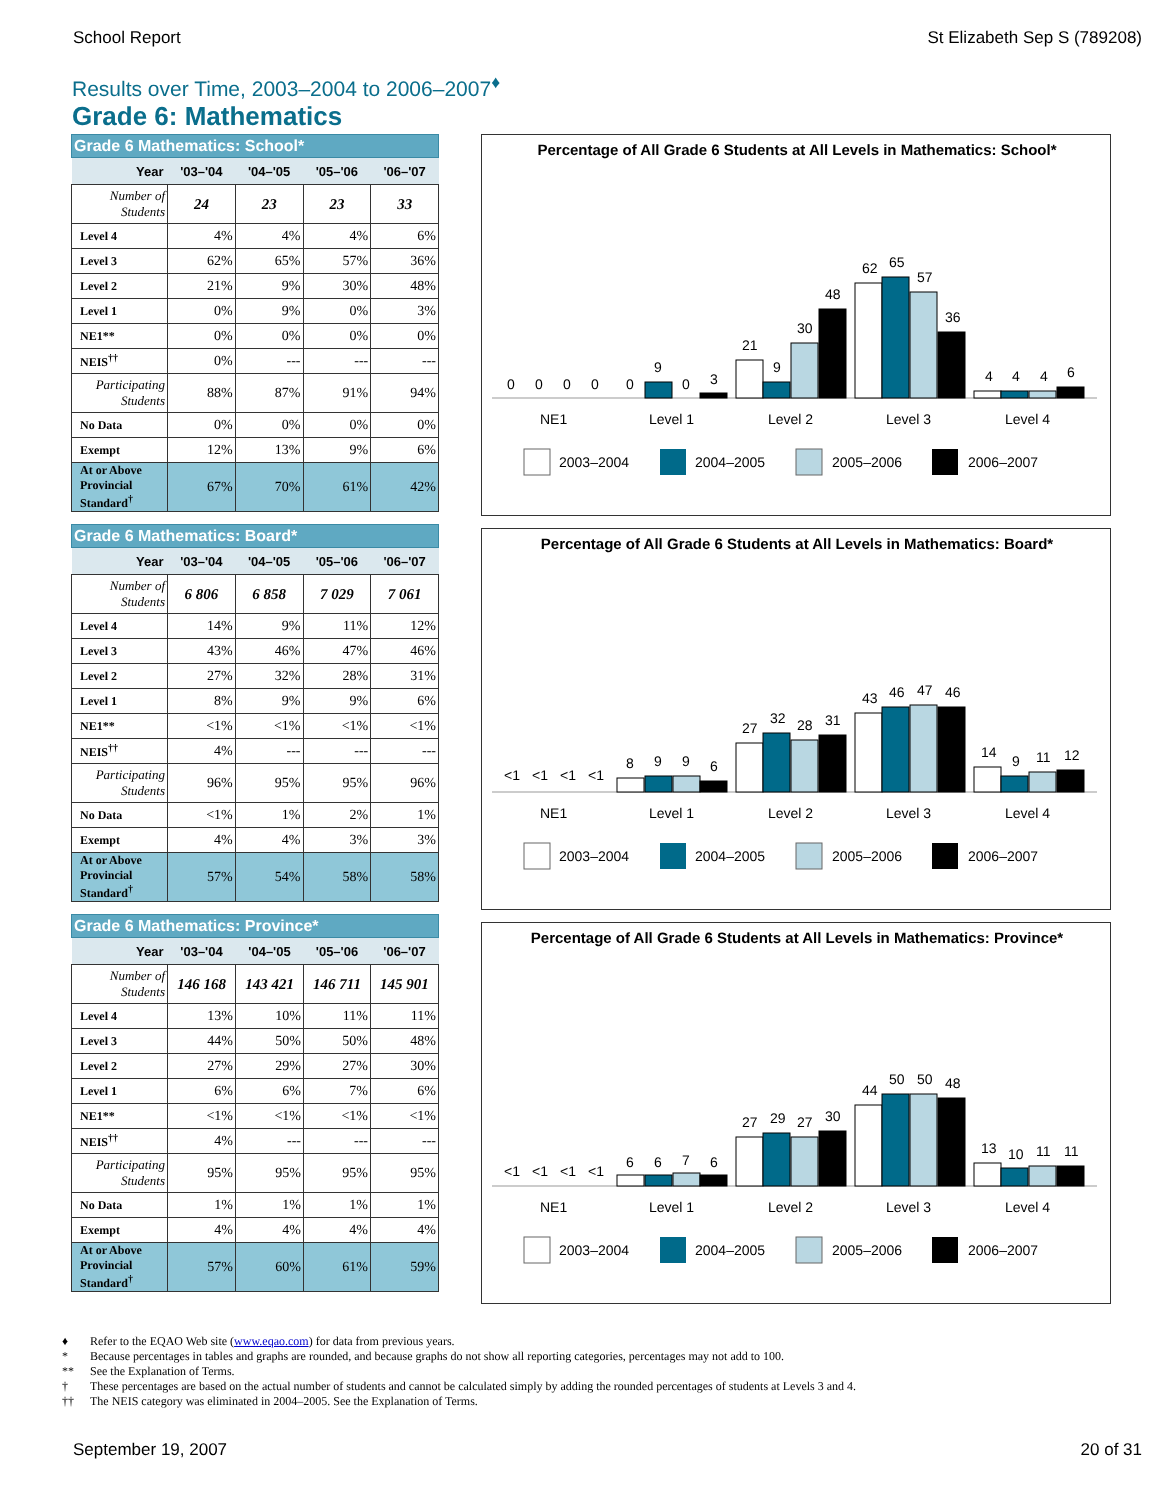School Report St Elizabeth Sep S (789208)
Results over Time, 2003–2004 to 2006–2007<sup>♦</sup>
Grade 6: Mathematics
Grade 6 Mathematics: School*
| Year | '03–'04 | '04–'05 | '05–'06 | '06–'07 |
| --- | --- | --- | --- | --- |
| Number of Students | 24 | 23 | 23 | 33 |
| Level 4 | 4% | 4% | 4% | 6% |
| Level 3 | 62% | 65% | 57% | 36% |
| Level 2 | 21% | 9% | 30% | 48% |
| Level 1 | 0% | 9% | 0% | 3% |
| NE1** | 0% | 0% | 0% | 0% |
| NEIS<sup>††</sup> | 0% | --- | --- | --- |
| Participating Students | 88% | 87% | 91% | 94% |
| No Data | 0% | 0% | 0% | 0% |
| Exempt | 12% | 13% | 9% | 6% |
| At or Above Provincial Standard<sup>†</sup> | 67% | 70% | 61% | 42% |
Grade 6 Mathematics: Board*
| Year | '03–'04 | '04–'05 | '05–'06 | '06–'07 |
| --- | --- | --- | --- | --- |
| Number of Students | 6 806 | 6 858 | 7 029 | 7 061 |
| Level 4 | 14% | 9% | 11% | 12% |
| Level 3 | 43% | 46% | 47% | 46% |
| Level 2 | 27% | 32% | 28% | 31% |
| Level 1 | 8% | 9% | 9% | 6% |
| NE1** | <1% | <1% | <1% | <1% |
| NEIS<sup>††</sup> | 4% | --- | --- | --- |
| Participating Students | 96% | 95% | 95% | 96% |
| No Data | <1% | 1% | 2% | 1% |
| Exempt | 4% | 4% | 3% | 3% |
| At or Above Provincial Standard<sup>†</sup> | 57% | 54% | 58% | 58% |
Grade 6 Mathematics: Province*
| Year | '03–'04 | '04–'05 | '05–'06 | '06–'07 |
| --- | --- | --- | --- | --- |
| Number of Students | 146 168 | 143 421 | 146 711 | 145 901 |
| Level 4 | 13% | 10% | 11% | 11% |
| Level 3 | 44% | 50% | 50% | 48% |
| Level 2 | 27% | 29% | 27% | 30% |
| Level 1 | 6% | 6% | 7% | 6% |
| NE1** | <1% | <1% | <1% | <1% |
| NEIS<sup>††</sup> | 4% | --- | --- | --- |
| Participating Students | 95% | 95% | 95% | 95% |
| No Data | 1% | 1% | 1% | 1% |
| Exempt | 4% | 4% | 4% | 4% |
| At or Above Provincial Standard<sup>†</sup> | 57% | 60% | 61% | 59% |
Percentage of All Grade 6 Students at All Levels in Mathematics: School*
0
0
0
0
0
9
0
3
21
9
30
48
62
65
57
36
4
4
4
6
NE1
Level 1
Level 2
Level 3
Level 4
2003–2004
2004–2005
2005–2006
2006–2007
Percentage of All Grade 6 Students at All Levels in Mathematics: Board*
<1
<1
<1
<1
8
9
9
6
27
32
28
31
43
46
47
46
14
9
11
12
NE1
Level 1
Level 2
Level 3
Level 4
2003–2004
2004–2005
2005–2006
2006–2007
Percentage of All Grade 6 Students at All Levels in Mathematics: Province*
<1
<1
<1
<1
6
6
7
6
27
29
27
30
44
50
50
48
13
10
11
11
NE1
Level 1
Level 2
Level 3
Level 4
2003–2004
2004–2005
2005–2006
2006–2007
♦ Refer to the EQAO Web site (www.eqao.com) for data from previous years.
* Because percentages in tables and graphs are rounded, and because graphs do not show all reporting categories, percentages may not add to 100.
** See the Explanation of Terms.
† These percentages are based on the actual number of students and cannot be calculated simply by adding the rounded percentages of students at Levels 3 and 4.
†† The NEIS category was eliminated in 2004–2005. See the Explanation of Terms.
September 19, 2007 20 of 31